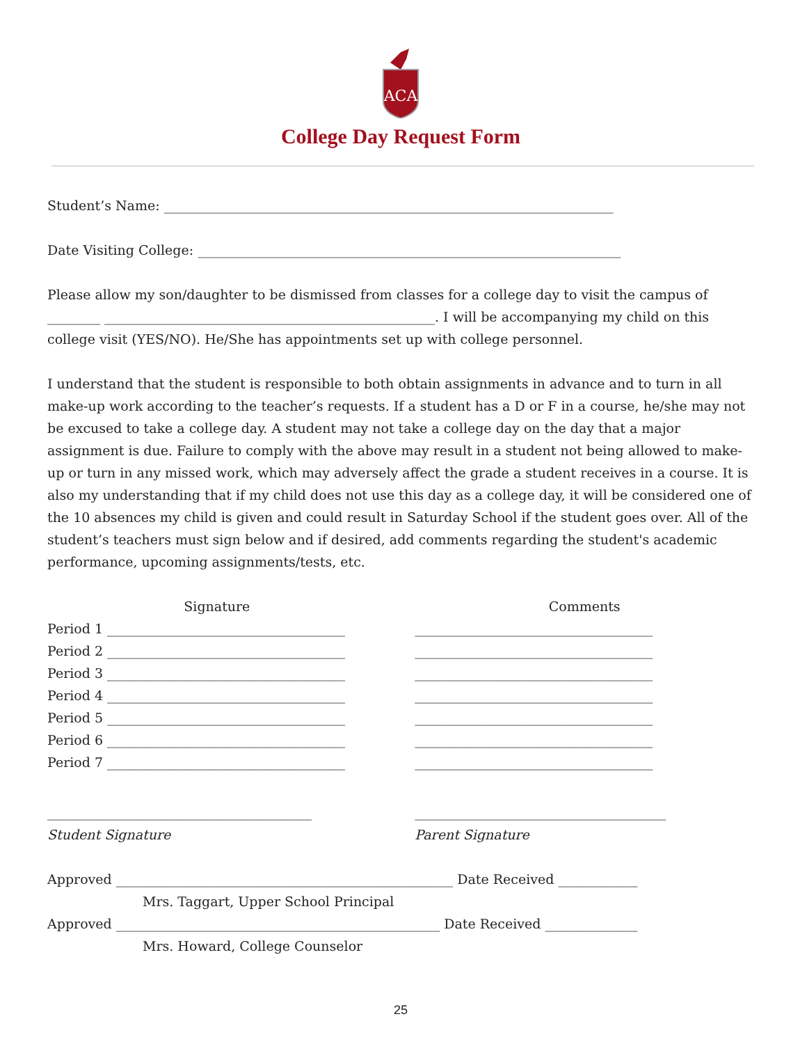ACA
College Day Request Form
Student’s Name: ____________________________________________________________________
Date Visiting College: ________________________________________________________________
Please allow my son/daughter to be dismissed from classes for a college day to visit the campus of ________ __________________________________________________. I will be accompanying my child on this college visit (YES/NO). He/She has appointments set up with college personnel.
I understand that the student is responsible to both obtain assignments in advance and to turn in all make-up work according to the teacher’s requests. If a student has a D or F in a course, he/she may not be excused to take a college day. A student may not take a college day on the day that a major assignment is due. Failure to comply with the above may result in a student not being allowed to make-up or turn in any missed work, which may adversely affect the grade a student receives in a course. It is also my understanding that if my child does not use this day as a college day, it will be considered one of the 10 absences my child is given and could result in Saturday School if the student goes over. All of the student’s teachers must sign below and if desired, add comments regarding the student's academic performance, upcoming assignments/tests, etc.
Signature Comments
Period 1 ____________________________________ ____________________________________
Period 2 ____________________________________ ____________________________________
Period 3 ____________________________________ ____________________________________
Period 4 ____________________________________ ____________________________________
Period 5 ____________________________________ ____________________________________
Period 6 ____________________________________ ____________________________________
Period 7 ____________________________________ ____________________________________
________________________________________ ______________________________________
Student Signature Parent Signature
Approved ___________________________________________________ Date Received ____________
Mrs. Taggart, Upper School Principal
Approved _________________________________________________ Date Received ______________
Mrs. Howard, College Counselor
25